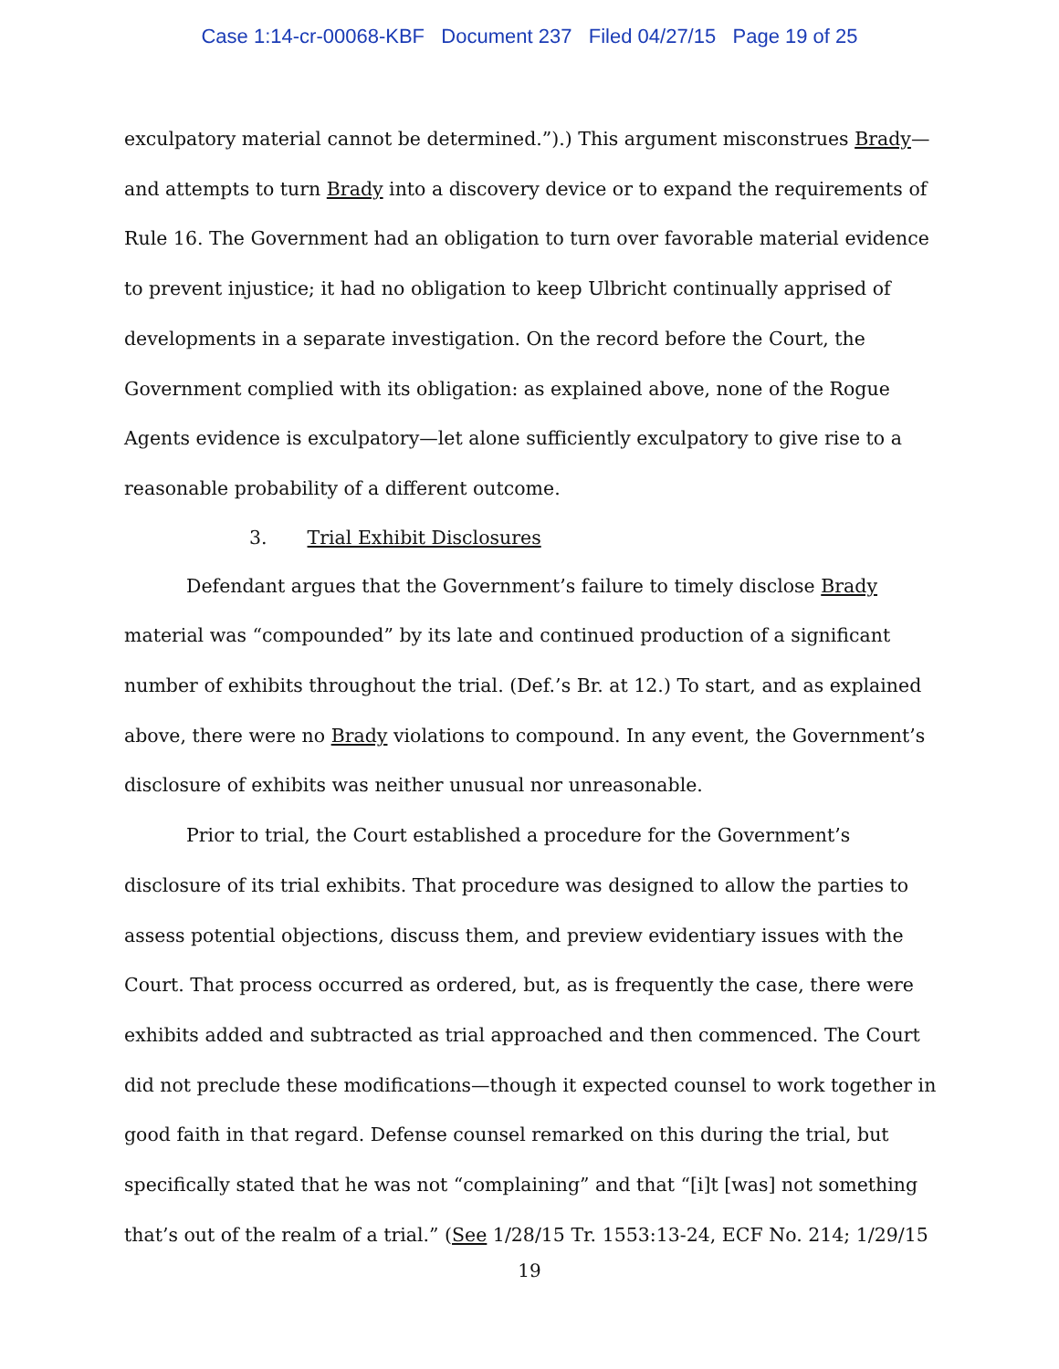Case 1:14-cr-00068-KBF Document 237 Filed 04/27/15 Page 19 of 25
exculpatory material cannot be determined.”).) This argument misconstrues Brady—and attempts to turn Brady into a discovery device or to expand the requirements of Rule 16. The Government had an obligation to turn over favorable material evidence to prevent injustice; it had no obligation to keep Ulbricht continually apprised of developments in a separate investigation. On the record before the Court, the Government complied with its obligation: as explained above, none of the Rogue Agents evidence is exculpatory—let alone sufficiently exculpatory to give rise to a reasonable probability of a different outcome.
3. Trial Exhibit Disclosures
Defendant argues that the Government’s failure to timely disclose Brady material was “compounded” by its late and continued production of a significant number of exhibits throughout the trial. (Def.’s Br. at 12.) To start, and as explained above, there were no Brady violations to compound. In any event, the Government’s disclosure of exhibits was neither unusual nor unreasonable.
Prior to trial, the Court established a procedure for the Government’s disclosure of its trial exhibits. That procedure was designed to allow the parties to assess potential objections, discuss them, and preview evidentiary issues with the Court. That process occurred as ordered, but, as is frequently the case, there were exhibits added and subtracted as trial approached and then commenced. The Court did not preclude these modifications—though it expected counsel to work together in good faith in that regard. Defense counsel remarked on this during the trial, but specifically stated that he was not “complaining” and that “[i]t [was] not something that’s out of the realm of a trial.” (See 1/28/15 Tr. 1553:13-24, ECF No. 214; 1/29/15
19